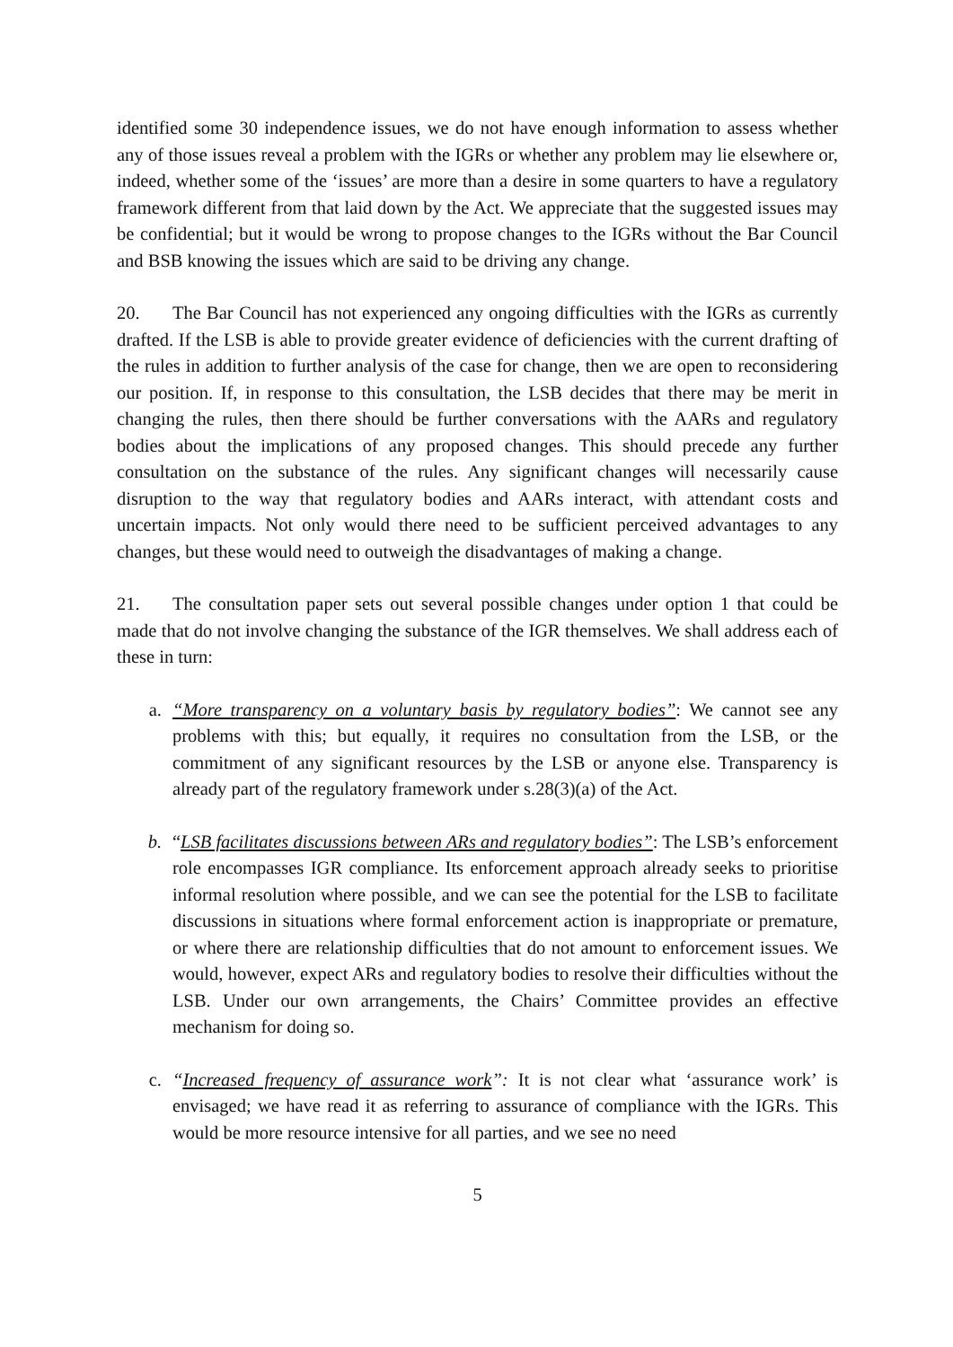identified some 30 independence issues, we do not have enough information to assess whether any of those issues reveal a problem with the IGRs or whether any problem may lie elsewhere or, indeed, whether some of the ‘issues’ are more than a desire in some quarters to have a regulatory framework different from that laid down by the Act. We appreciate that the suggested issues may be confidential; but it would be wrong to propose changes to the IGRs without the Bar Council and BSB knowing the issues which are said to be driving any change.
20. The Bar Council has not experienced any ongoing difficulties with the IGRs as currently drafted. If the LSB is able to provide greater evidence of deficiencies with the current drafting of the rules in addition to further analysis of the case for change, then we are open to reconsidering our position. If, in response to this consultation, the LSB decides that there may be merit in changing the rules, then there should be further conversations with the AARs and regulatory bodies about the implications of any proposed changes. This should precede any further consultation on the substance of the rules. Any significant changes will necessarily cause disruption to the way that regulatory bodies and AARs interact, with attendant costs and uncertain impacts. Not only would there need to be sufficient perceived advantages to any changes, but these would need to outweigh the disadvantages of making a change.
21. The consultation paper sets out several possible changes under option 1 that could be made that do not involve changing the substance of the IGR themselves. We shall address each of these in turn:
a. “More transparency on a voluntary basis by regulatory bodies”: We cannot see any problems with this; but equally, it requires no consultation from the LSB, or the commitment of any significant resources by the LSB or anyone else. Transparency is already part of the regulatory framework under s.28(3)(a) of the Act.
b. “LSB facilitates discussions between ARs and regulatory bodies”: The LSB’s enforcement role encompasses IGR compliance. Its enforcement approach already seeks to prioritise informal resolution where possible, and we can see the potential for the LSB to facilitate discussions in situations where formal enforcement action is inappropriate or premature, or where there are relationship difficulties that do not amount to enforcement issues. We would, however, expect ARs and regulatory bodies to resolve their difficulties without the LSB. Under our own arrangements, the Chairs’ Committee provides an effective mechanism for doing so.
c. “Increased frequency of assurance work”: It is not clear what ‘assurance work’ is envisaged; we have read it as referring to assurance of compliance with the IGRs. This would be more resource intensive for all parties, and we see no need
5